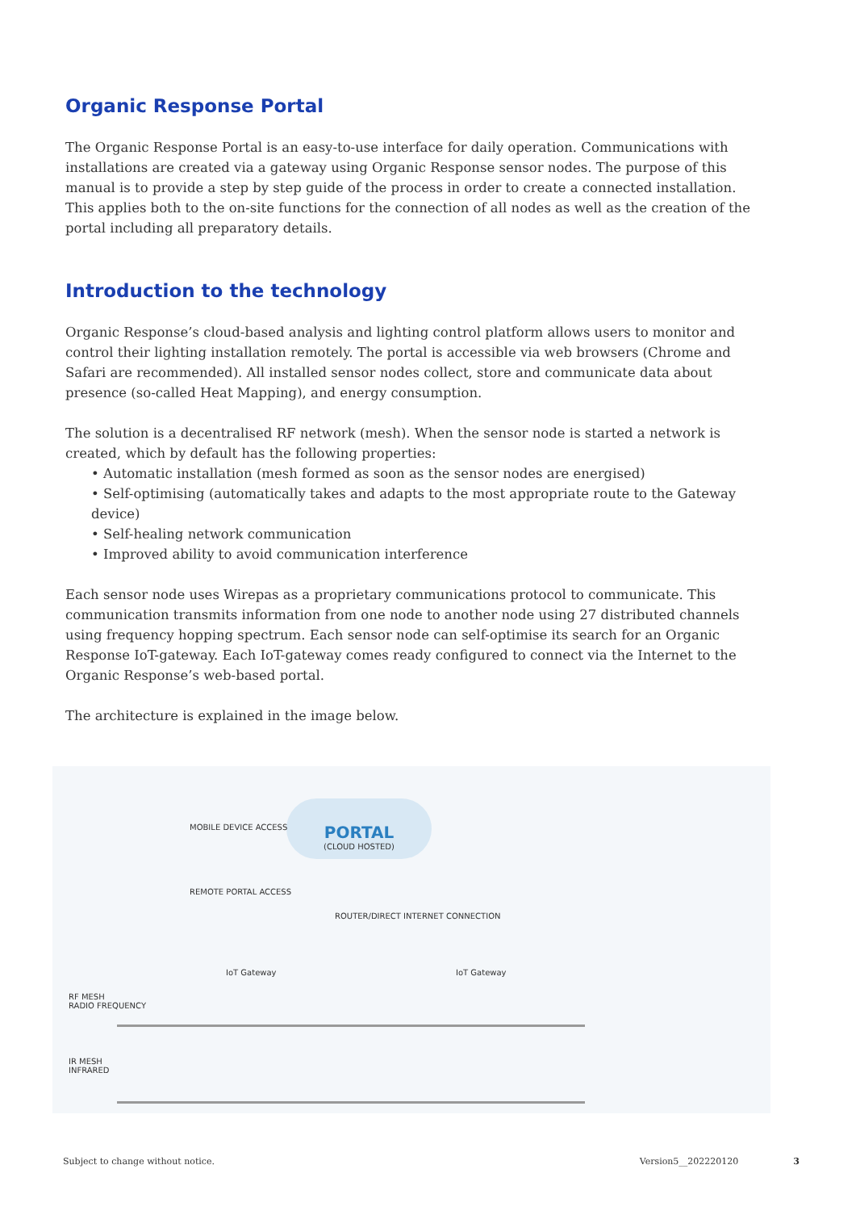Organic Response Portal
The Organic Response Portal is an easy-to-use interface for daily operation. Communications with installations are created via a gateway using Organic Response sensor nodes. The purpose of this manual is to provide a step by step guide of the process in order to create a connected installation. This applies both to the on-site functions for the connection of all nodes as well as the creation of the portal including all preparatory details.
Introduction to the technology
Organic Response’s cloud-based analysis and lighting control platform allows users to monitor and control their lighting installation remotely. The portal is accessible via web browsers (Chrome and Safari are recommended). All installed sensor nodes collect, store and communicate data about presence (so-called Heat Mapping), and energy consumption.
The solution is a decentralised RF network (mesh). When the sensor node is started a network is created, which by default has the following properties:
• Automatic installation (mesh formed as soon as the sensor nodes are energised)
• Self-optimising (automatically takes and adapts to the most appropriate route to the Gateway device)
• Self-healing network communication
• Improved ability to avoid communication interference
Each sensor node uses Wirepas as a proprietary communications protocol to communicate. This communication transmits information from one node to another node using 27 distributed channels using frequency hopping spectrum. Each sensor node can self-optimise its search for an Organic Response IoT-gateway. Each IoT-gateway comes ready configured to connect via the Internet to the Organic Response’s web-based portal.
The architecture is explained in the image below.
PORTAL
(CLOUD HOSTED)
MOBILE DEVICE ACCESS
REMOTE PORTAL ACCESS
ROUTER/DIRECT INTERNET CONNECTION
IoT Gateway IoT Gateway
RF MESH
RADIO FREQUENCY
IR MESH
INFRARED
Subject to change without notice. Version5__202220120 3